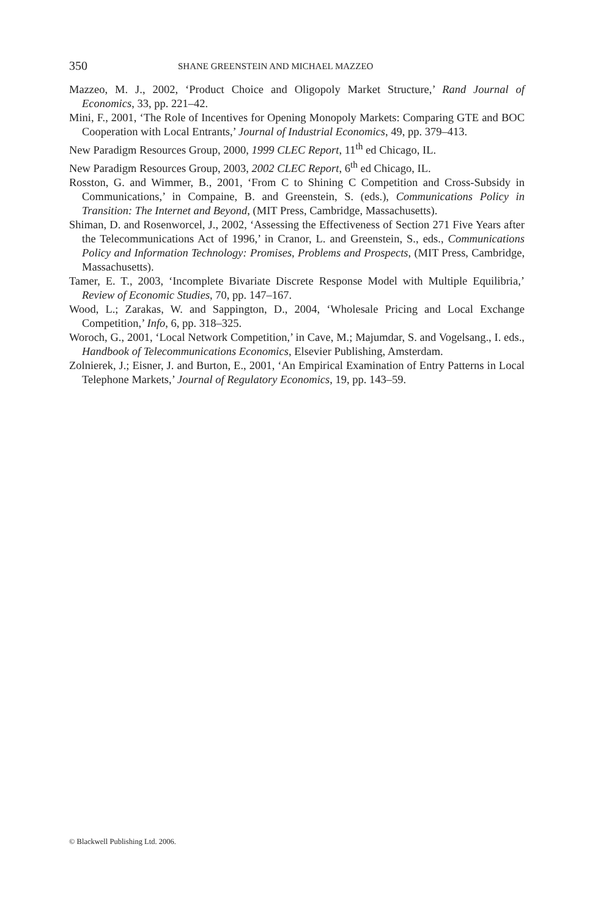350 SHANE GREENSTEIN AND MICHAEL MAZZEO
Mazzeo, M. J., 2002, ‘Product Choice and Oligopoly Market Structure,’ Rand Journal of Economics, 33, pp. 221–42.
Mini, F., 2001, ‘The Role of Incentives for Opening Monopoly Markets: Comparing GTE and BOC Cooperation with Local Entrants,’ Journal of Industrial Economics, 49, pp. 379–413.
New Paradigm Resources Group, 2000, 1999 CLEC Report, 11<sup>th</sup> ed Chicago, IL.
New Paradigm Resources Group, 2003, 2002 CLEC Report, 6<sup>th</sup> ed Chicago, IL.
Rosston, G. and Wimmer, B., 2001, ‘From C to Shining C Competition and Cross-Subsidy in Communications,’ in Compaine, B. and Greenstein, S. (eds.), Communications Policy in Transition: The Internet and Beyond, (MIT Press, Cambridge, Massachusetts).
Shiman, D. and Rosenworcel, J., 2002, ‘Assessing the Effectiveness of Section 271 Five Years after the Telecommunications Act of 1996,’ in Cranor, L. and Greenstein, S., eds., Communications Policy and Information Technology: Promises, Problems and Prospects, (MIT Press, Cambridge, Massachusetts).
Tamer, E. T., 2003, ‘Incomplete Bivariate Discrete Response Model with Multiple Equilibria,’ Review of Economic Studies, 70, pp. 147–167.
Wood, L.; Zarakas, W. and Sappington, D., 2004, ‘Wholesale Pricing and Local Exchange Competition,’ Info, 6, pp. 318–325.
Woroch, G., 2001, ‘Local Network Competition,’ in Cave, M.; Majumdar, S. and Vogelsang., I. eds., Handbook of Telecommunications Economics, Elsevier Publishing, Amsterdam.
Zolnierek, J.; Eisner, J. and Burton, E., 2001, ‘An Empirical Examination of Entry Patterns in Local Telephone Markets,’ Journal of Regulatory Economics, 19, pp. 143–59.
© Blackwell Publishing Ltd. 2006.